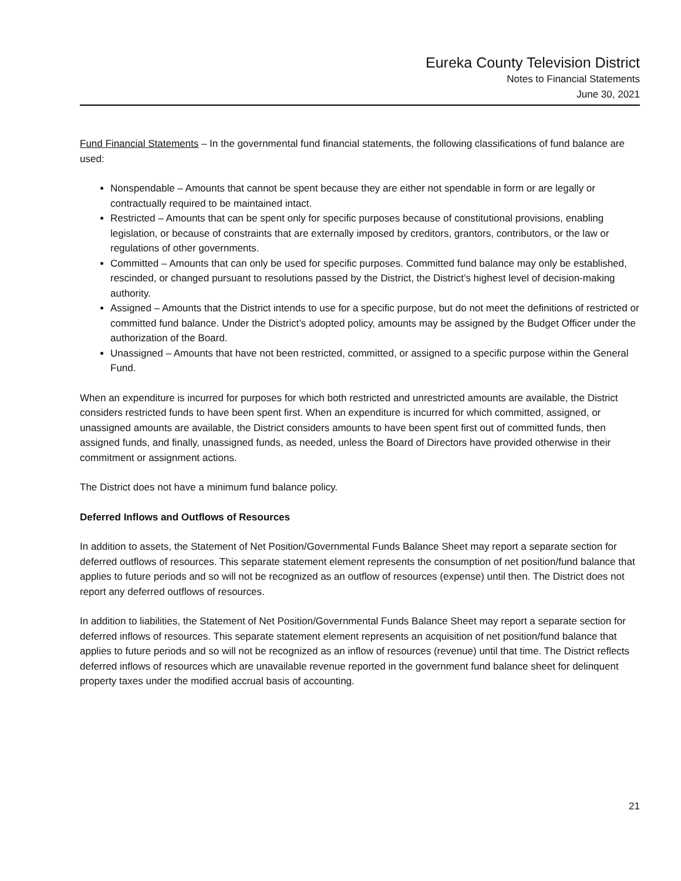Eureka County Television District
Notes to Financial Statements
June 30, 2021
Fund Financial Statements – In the governmental fund financial statements, the following classifications of fund balance are used:
Nonspendable – Amounts that cannot be spent because they are either not spendable in form or are legally or contractually required to be maintained intact.
Restricted – Amounts that can be spent only for specific purposes because of constitutional provisions, enabling legislation, or because of constraints that are externally imposed by creditors, grantors, contributors, or the law or regulations of other governments.
Committed – Amounts that can only be used for specific purposes. Committed fund balance may only be established, rescinded, or changed pursuant to resolutions passed by the District, the District’s highest level of decision-making authority.
Assigned – Amounts that the District intends to use for a specific purpose, but do not meet the definitions of restricted or committed fund balance. Under the District’s adopted policy, amounts may be assigned by the Budget Officer under the authorization of the Board.
Unassigned – Amounts that have not been restricted, committed, or assigned to a specific purpose within the General Fund.
When an expenditure is incurred for purposes for which both restricted and unrestricted amounts are available, the District considers restricted funds to have been spent first. When an expenditure is incurred for which committed, assigned, or unassigned amounts are available, the District considers amounts to have been spent first out of committed funds, then assigned funds, and finally, unassigned funds, as needed, unless the Board of Directors have provided otherwise in their commitment or assignment actions.
The District does not have a minimum fund balance policy.
Deferred Inflows and Outflows of Resources
In addition to assets, the Statement of Net Position/Governmental Funds Balance Sheet may report a separate section for deferred outflows of resources. This separate statement element represents the consumption of net position/fund balance that applies to future periods and so will not be recognized as an outflow of resources (expense) until then. The District does not report any deferred outflows of resources.
In addition to liabilities, the Statement of Net Position/Governmental Funds Balance Sheet may report a separate section for deferred inflows of resources. This separate statement element represents an acquisition of net position/fund balance that applies to future periods and so will not be recognized as an inflow of resources (revenue) until that time. The District reflects deferred inflows of resources which are unavailable revenue reported in the government fund balance sheet for delinquent property taxes under the modified accrual basis of accounting.
21